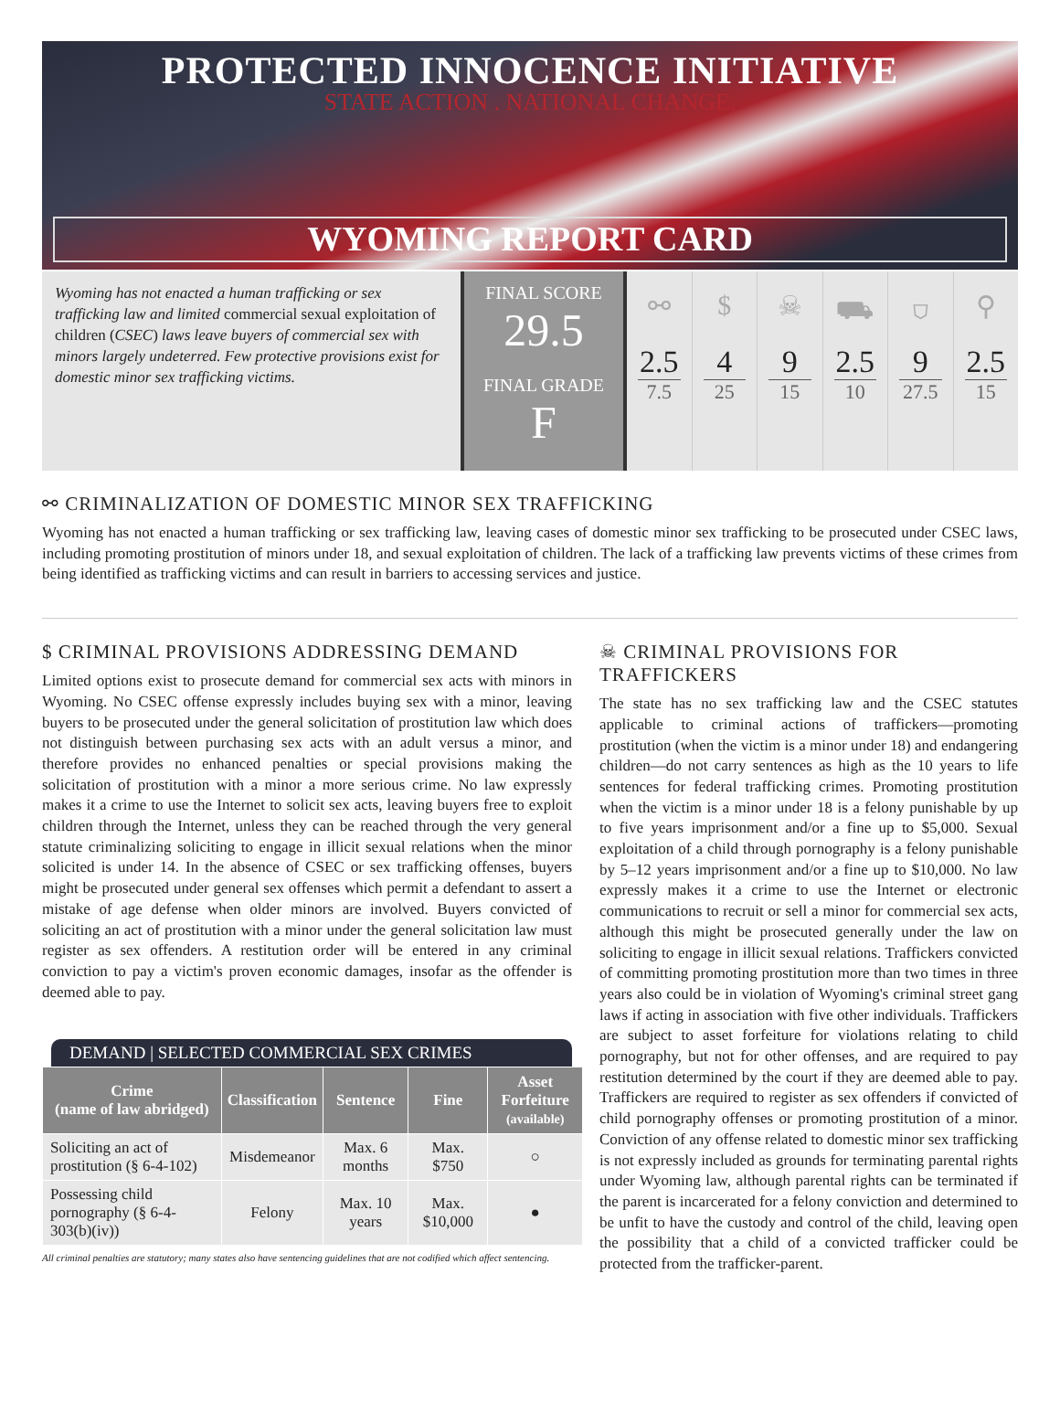PROTECTED INNOCENCE INITIATIVE
STATE ACTION . NATIONAL CHANGE.
WYOMING REPORT CARD
Wyoming has not enacted a human trafficking or sex trafficking law and limited commercial sexual exploitation of children (CSEC) laws leave buyers of commercial sex with minors largely undeterred. Few protective provisions exist for domestic minor sex trafficking victims.
FINAL SCORE
29.5
FINAL GRADE
F
⚯
2.5
7.5
$
4
25
☠
9
15
⛟
2.5
10
⛉
9
27.5
⚲
2.5
15
⚯ CRIMINALIZATION OF DOMESTIC MINOR SEX TRAFFICKING
Wyoming has not enacted a human trafficking or sex trafficking law, leaving cases of domestic minor sex trafficking to be prosecuted under CSEC laws, including promoting prostitution of minors under 18, and sexual exploitation of children. The lack of a trafficking law prevents victims of these crimes from being identified as trafficking victims and can result in barriers to accessing services and justice.
$ CRIMINAL PROVISIONS ADDRESSING DEMAND
Limited options exist to prosecute demand for commercial sex acts with minors in Wyoming. No CSEC offense expressly includes buying sex with a minor, leaving buyers to be prosecuted under the general solicitation of prostitution law which does not distinguish between purchasing sex acts with an adult versus a minor, and therefore provides no enhanced penalties or special provisions making the solicitation of prostitution with a minor a more serious crime. No law expressly makes it a crime to use the Internet to solicit sex acts, leaving buyers free to exploit children through the Internet, unless they can be reached through the very general statute criminalizing soliciting to engage in illicit sexual relations when the minor solicited is under 14. In the absence of CSEC or sex trafficking offenses, buyers might be prosecuted under general sex offenses which permit a defendant to assert a mistake of age defense when older minors are involved. Buyers convicted of soliciting an act of prostitution with a minor under the general solicitation law must register as sex offenders. A restitution order will be entered in any criminal conviction to pay a victim's proven economic damages, insofar as the offender is deemed able to pay.
DEMAND | SELECTED COMMERCIAL SEX CRIMES
| Crime (name of law abridged) | Classification | Sentence | Fine | Asset Forfeiture (available) |
| --- | --- | --- | --- | --- |
| Soliciting an act of prostitution (§ 6-4-102) | Misdemeanor | Max. 6 months | Max. $750 | ○ |
| Possessing child pornography (§ 6-4-303(b)(iv)) | Felony | Max. 10 years | Max. $10,000 | ● |
All criminal penalties are statutory; many states also have sentencing guidelines that are not codified which affect sentencing.
☠ CRIMINAL PROVISIONS FOR TRAFFICKERS
The state has no sex trafficking law and the CSEC statutes applicable to criminal actions of traffickers—promoting prostitution (when the victim is a minor under 18) and endangering children—do not carry sentences as high as the 10 years to life sentences for federal trafficking crimes. Promoting prostitution when the victim is a minor under 18 is a felony punishable by up to five years imprisonment and/or a fine up to $5,000. Sexual exploitation of a child through pornography is a felony punishable by 5–12 years imprisonment and/or a fine up to $10,000. No law expressly makes it a crime to use the Internet or electronic communications to recruit or sell a minor for commercial sex acts, although this might be prosecuted generally under the law on soliciting to engage in illicit sexual relations. Traffickers convicted of committing promoting prostitution more than two times in three years also could be in violation of Wyoming's criminal street gang laws if acting in association with five other individuals. Traffickers are subject to asset forfeiture for violations relating to child pornography, but not for other offenses, and are required to pay restitution determined by the court if they are deemed able to pay. Traffickers are required to register as sex offenders if convicted of child pornography offenses or promoting prostitution of a minor. Conviction of any offense related to domestic minor sex trafficking is not expressly included as grounds for terminating parental rights under Wyoming law, although parental rights can be terminated if the parent is incarcerated for a felony conviction and determined to be unfit to have the custody and control of the child, leaving open the possibility that a child of a convicted trafficker could be protected from the trafficker-parent.